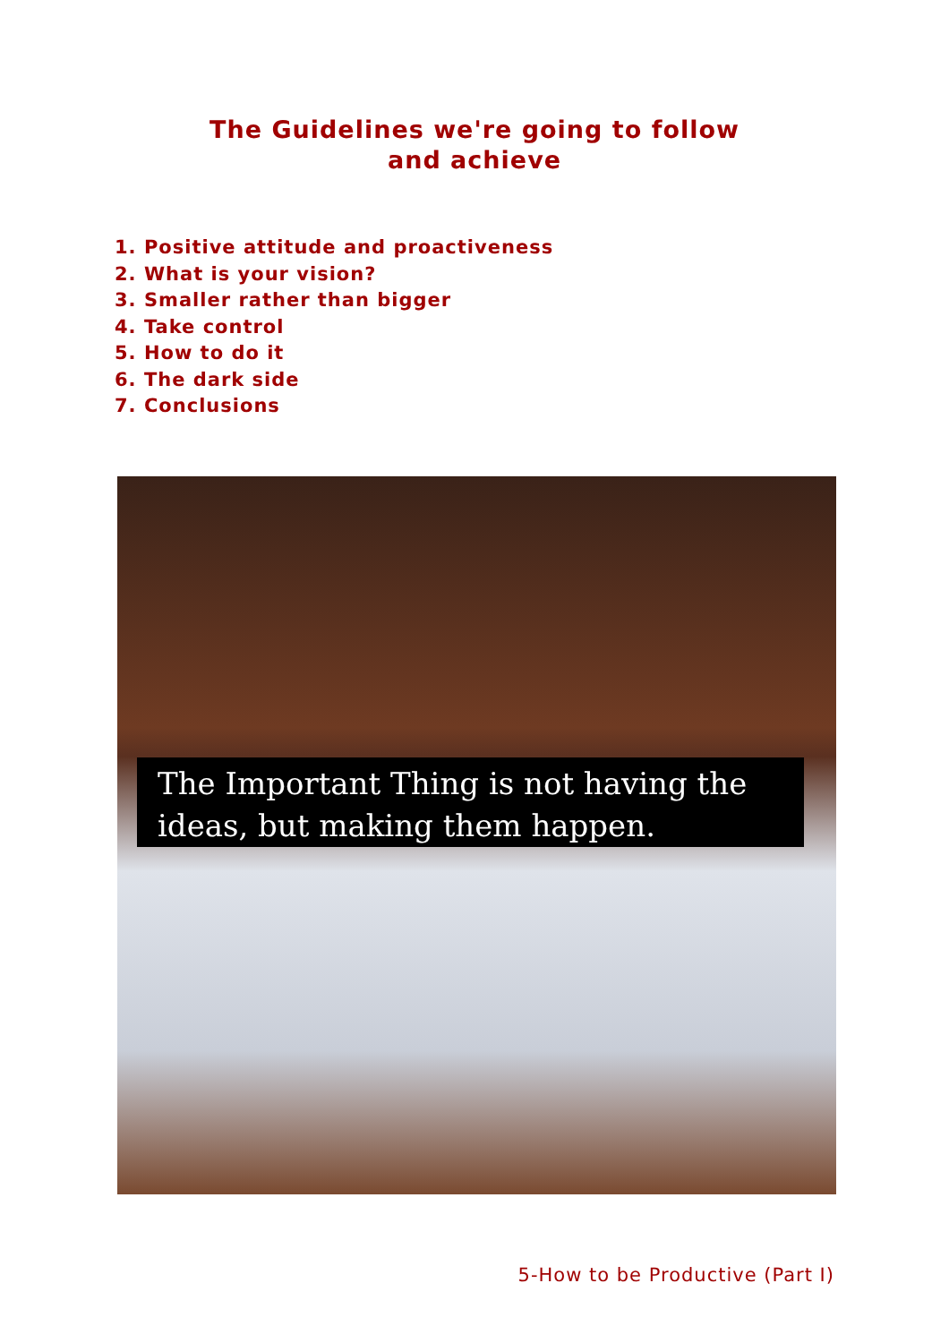The Guidelines we're going to follow
and achieve
1. Positive attitude and proactiveness
2. What is your vision?
3. Smaller rather than bigger
4. Take control
5. How to do it
6. The dark side
7. Conclusions
The Important Thing is not having the ideas, but making them happen.
5-How to be Productive (Part I)